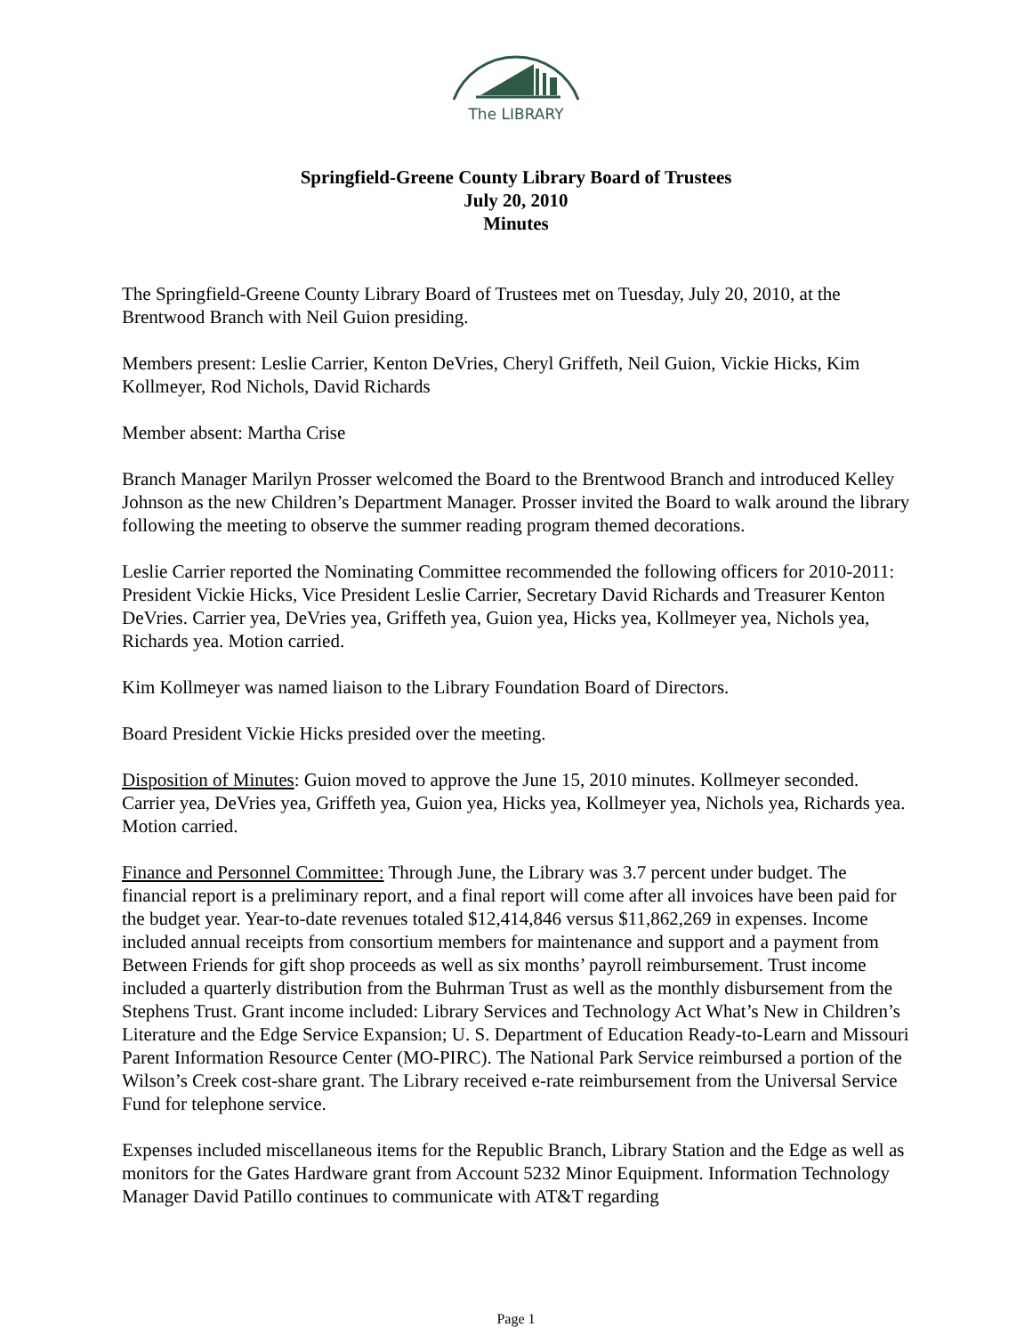The LIBRARY
Springfield-Greene County Library Board of Trustees
July 20, 2010
Minutes
The Springfield-Greene County Library Board of Trustees met on Tuesday, July 20, 2010, at the Brentwood Branch with Neil Guion presiding.
Members present: Leslie Carrier, Kenton DeVries, Cheryl Griffeth, Neil Guion, Vickie Hicks, Kim Kollmeyer, Rod Nichols, David Richards
Member absent: Martha Crise
Branch Manager Marilyn Prosser welcomed the Board to the Brentwood Branch and introduced Kelley Johnson as the new Children’s Department Manager. Prosser invited the Board to walk around the library following the meeting to observe the summer reading program themed decorations.
Leslie Carrier reported the Nominating Committee recommended the following officers for 2010-2011: President Vickie Hicks, Vice President Leslie Carrier, Secretary David Richards and Treasurer Kenton DeVries. Carrier yea, DeVries yea, Griffeth yea, Guion yea, Hicks yea, Kollmeyer yea, Nichols yea, Richards yea. Motion carried.
Kim Kollmeyer was named liaison to the Library Foundation Board of Directors.
Board President Vickie Hicks presided over the meeting.
Disposition of Minutes: Guion moved to approve the June 15, 2010 minutes. Kollmeyer seconded. Carrier yea, DeVries yea, Griffeth yea, Guion yea, Hicks yea, Kollmeyer yea, Nichols yea, Richards yea. Motion carried.
Finance and Personnel Committee: Through June, the Library was 3.7 percent under budget. The financial report is a preliminary report, and a final report will come after all invoices have been paid for the budget year. Year-to-date revenues totaled $12,414,846 versus $11,862,269 in expenses. Income included annual receipts from consortium members for maintenance and support and a payment from Between Friends for gift shop proceeds as well as six months’ payroll reimbursement. Trust income included a quarterly distribution from the Buhrman Trust as well as the monthly disbursement from the Stephens Trust. Grant income included: Library Services and Technology Act What’s New in Children’s Literature and the Edge Service Expansion; U. S. Department of Education Ready-to-Learn and Missouri Parent Information Resource Center (MO-PIRC). The National Park Service reimbursed a portion of the Wilson’s Creek cost-share grant. The Library received e-rate reimbursement from the Universal Service Fund for telephone service.
Expenses included miscellaneous items for the Republic Branch, Library Station and the Edge as well as monitors for the Gates Hardware grant from Account 5232 Minor Equipment. Information Technology Manager David Patillo continues to communicate with AT&T regarding
Page 1